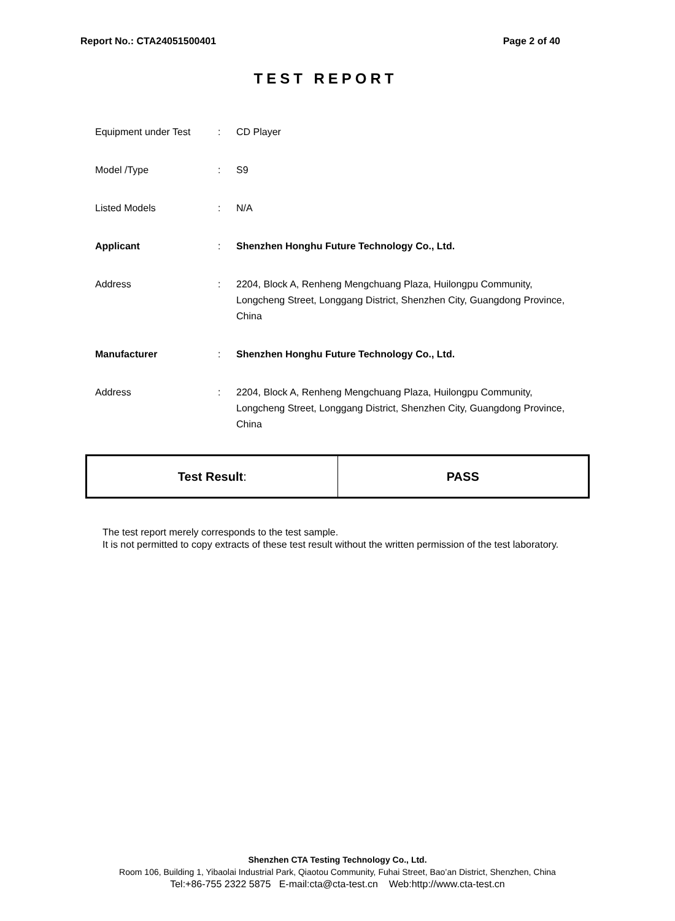Report No.: CTA24051500401 Page 2 of 40
TEST REPORT
| Equipment under Test | : | CD Player |
| Model /Type | : | S9 |
| Listed Models | : | N/A |
| Applicant | : | Shenzhen Honghu Future Technology Co., Ltd. |
| Address | : | 2204, Block A, Renheng Mengchuang Plaza, Huilongpu Community, Longcheng Street, Longgang District, Shenzhen City, Guangdong Province, China |
| Manufacturer | : | Shenzhen Honghu Future Technology Co., Ltd. |
| Address | : | 2204, Block A, Renheng Mengchuang Plaza, Huilongpu Community, Longcheng Street, Longgang District, Shenzhen City, Guangdong Province, China |
| Test Result : | PASS |
The test report merely corresponds to the test sample.
It is not permitted to copy extracts of these test result without the written permission of the test laboratory.
Shenzhen CTA Testing Technology Co., Ltd.
Room 106, Building 1, Yibaolai Industrial Park, Qiaotou Community, Fuhai Street, Bao’an District, Shenzhen, China
Tel:+86-755 2322 5875 E-mail:cta@cta-test.cn Web:http://www.cta-test.cn